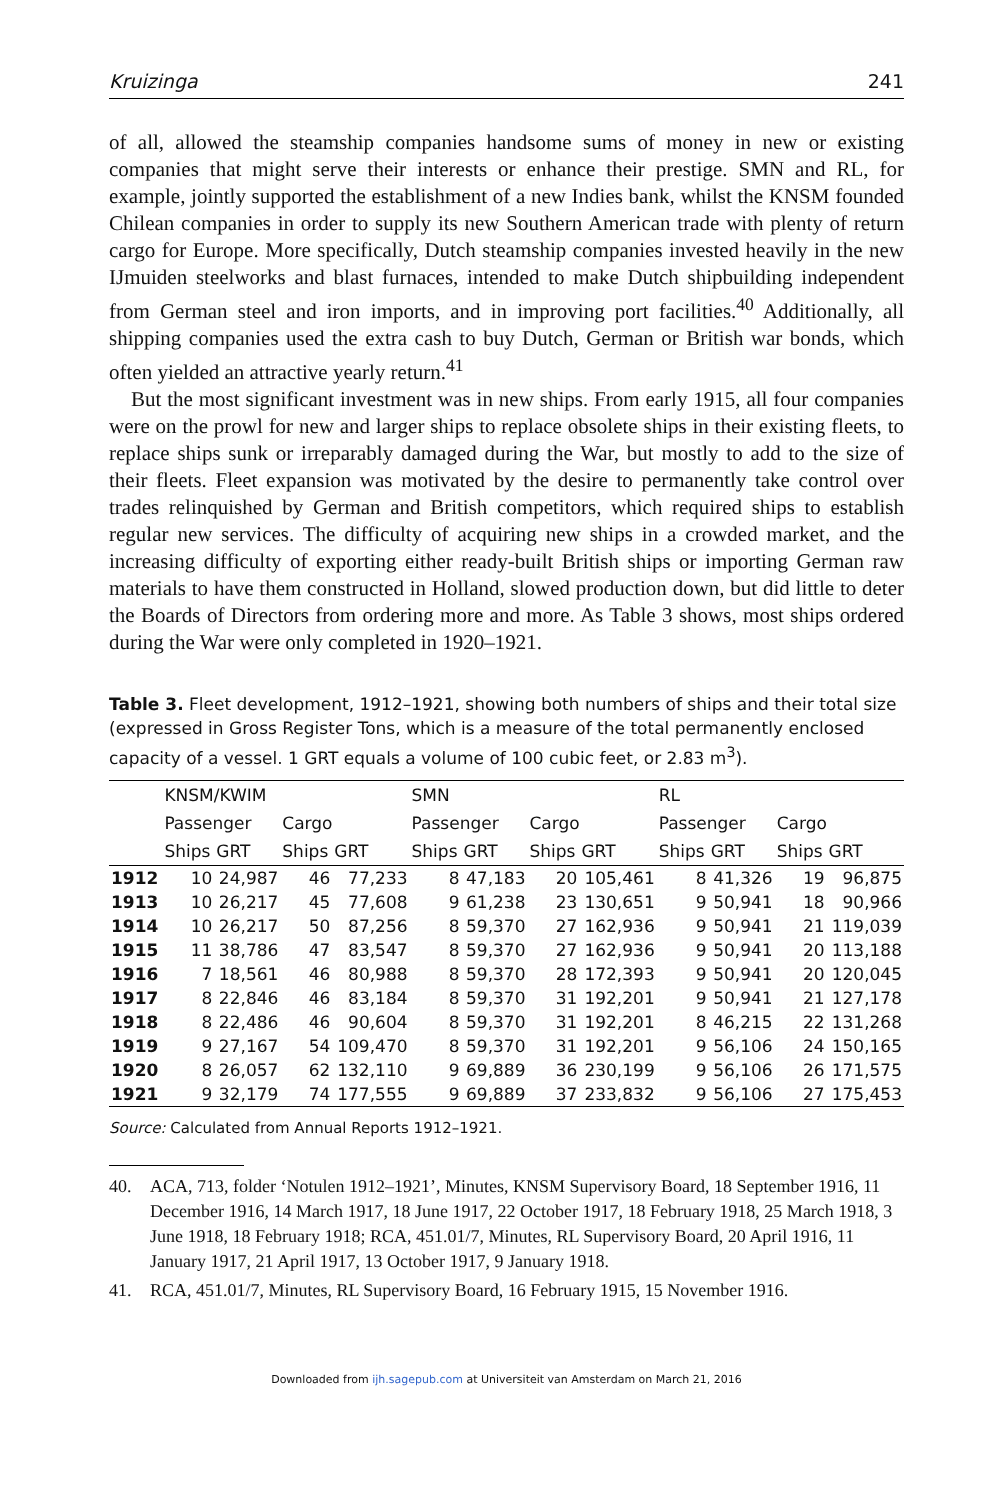Kruizinga 241
of all, allowed the steamship companies handsome sums of money in new or existing companies that might serve their interests or enhance their prestige. SMN and RL, for example, jointly supported the establishment of a new Indies bank, whilst the KNSM founded Chilean companies in order to supply its new Southern American trade with plenty of return cargo for Europe. More specifically, Dutch steamship companies invested heavily in the new IJmuiden steelworks and blast furnaces, intended to make Dutch shipbuilding independent from German steel and iron imports, and in improving port facilities.<sup>40</sup> Additionally, all shipping companies used the extra cash to buy Dutch, German or British war bonds, which often yielded an attractive yearly return.<sup>41</sup>
But the most significant investment was in new ships. From early 1915, all four companies were on the prowl for new and larger ships to replace obsolete ships in their existing fleets, to replace ships sunk or irreparably damaged during the War, but mostly to add to the size of their fleets. Fleet expansion was motivated by the desire to permanently take control over trades relinquished by German and British competitors, which required ships to establish regular new services. The difficulty of acquiring new ships in a crowded market, and the increasing difficulty of exporting either ready-built British ships or importing German raw materials to have them constructed in Holland, slowed production down, but did little to deter the Boards of Directors from ordering more and more. As Table 3 shows, most ships ordered during the War were only completed in 1920–1921.
Table 3. Fleet development, 1912–1921, showing both numbers of ships and their total size (expressed in Gross Register Tons, which is a measure of the total permanently enclosed capacity of a vessel. 1 GRT equals a volume of 100 cubic feet, or 2.83 m<sup>3</sup>).
| | KNSM/KWIM | | | | SMN | | | | RL | | | |
| --- | --- | --- | --- | --- | --- | --- | --- | --- | --- | --- | --- | --- |
| | Passenger | | Cargo | | Passenger | | Cargo | | Passenger | | Cargo | |
| | Ships | GRT | Ships | GRT | Ships | GRT | Ships | GRT | Ships | GRT | Ships | GRT |
| 1912 | 10 | 24,987 | 46 | 77,233 | 8 | 47,183 | 20 | 105,461 | 8 | 41,326 | 19 | 96,875 |
| 1913 | 10 | 26,217 | 45 | 77,608 | 9 | 61,238 | 23 | 130,651 | 9 | 50,941 | 18 | 90,966 |
| 1914 | 10 | 26,217 | 50 | 87,256 | 8 | 59,370 | 27 | 162,936 | 9 | 50,941 | 21 | 119,039 |
| 1915 | 11 | 38,786 | 47 | 83,547 | 8 | 59,370 | 27 | 162,936 | 9 | 50,941 | 20 | 113,188 |
| 1916 | 7 | 18,561 | 46 | 80,988 | 8 | 59,370 | 28 | 172,393 | 9 | 50,941 | 20 | 120,045 |
| 1917 | 8 | 22,846 | 46 | 83,184 | 8 | 59,370 | 31 | 192,201 | 9 | 50,941 | 21 | 127,178 |
| 1918 | 8 | 22,486 | 46 | 90,604 | 8 | 59,370 | 31 | 192,201 | 8 | 46,215 | 22 | 131,268 |
| 1919 | 9 | 27,167 | 54 | 109,470 | 8 | 59,370 | 31 | 192,201 | 9 | 56,106 | 24 | 150,165 |
| 1920 | 8 | 26,057 | 62 | 132,110 | 9 | 69,889 | 36 | 230,199 | 9 | 56,106 | 26 | 171,575 |
| 1921 | 9 | 32,179 | 74 | 177,555 | 9 | 69,889 | 37 | 233,832 | 9 | 56,106 | 27 | 175,453 |
Source: Calculated from Annual Reports 1912–1921.
40. ACA, 713, folder ‘Notulen 1912–1921’, Minutes, KNSM Supervisory Board, 18 September 1916, 11 December 1916, 14 March 1917, 18 June 1917, 22 October 1917, 18 February 1918, 25 March 1918, 3 June 1918, 18 February 1918; RCA, 451.01/7, Minutes, RL Supervisory Board, 20 April 1916, 11 January 1917, 21 April 1917, 13 October 1917, 9 January 1918.
41. RCA, 451.01/7, Minutes, RL Supervisory Board, 16 February 1915, 15 November 1916.
Downloaded from ijh.sagepub.com at Universiteit van Amsterdam on March 21, 2016